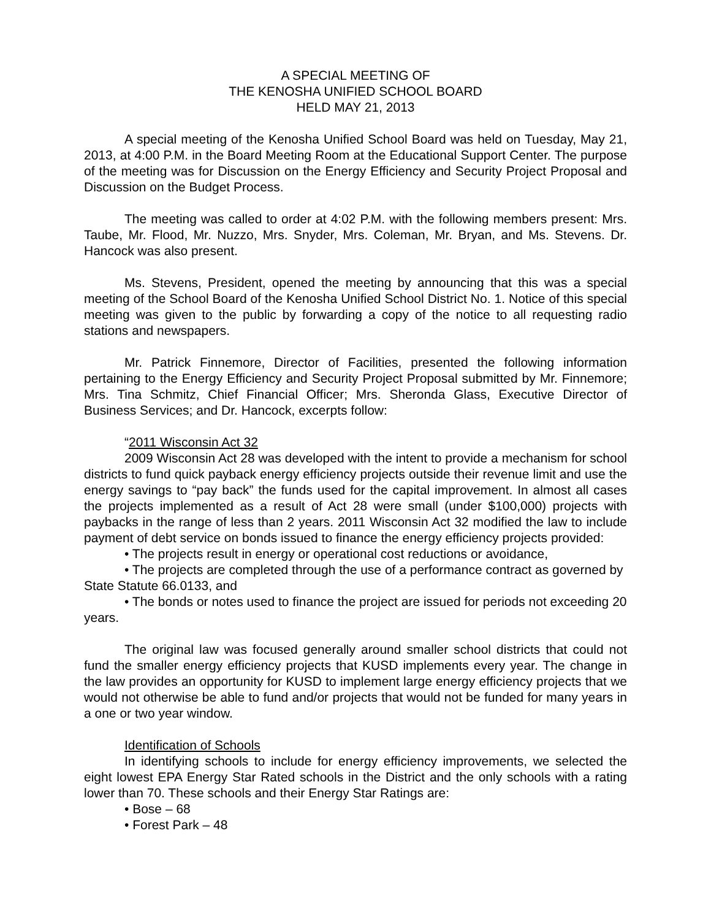A SPECIAL MEETING OF
THE KENOSHA UNIFIED SCHOOL BOARD
HELD MAY 21, 2013
A special meeting of the Kenosha Unified School Board was held on Tuesday, May 21, 2013, at 4:00 P.M. in the Board Meeting Room at the Educational Support Center. The purpose of the meeting was for Discussion on the Energy Efficiency and Security Project Proposal and Discussion on the Budget Process.
The meeting was called to order at 4:02 P.M. with the following members present: Mrs. Taube, Mr. Flood, Mr. Nuzzo, Mrs. Snyder, Mrs. Coleman, Mr. Bryan, and Ms. Stevens. Dr. Hancock was also present.
Ms. Stevens, President, opened the meeting by announcing that this was a special meeting of the School Board of the Kenosha Unified School District No. 1. Notice of this special meeting was given to the public by forwarding a copy of the notice to all requesting radio stations and newspapers.
Mr. Patrick Finnemore, Director of Facilities, presented the following information pertaining to the Energy Efficiency and Security Project Proposal submitted by Mr. Finnemore; Mrs. Tina Schmitz, Chief Financial Officer; Mrs. Sheronda Glass, Executive Director of Business Services; and Dr. Hancock, excerpts follow:
“2011 Wisconsin Act 32
2009 Wisconsin Act 28 was developed with the intent to provide a mechanism for school districts to fund quick payback energy efficiency projects outside their revenue limit and use the energy savings to “pay back” the funds used for the capital improvement. In almost all cases the projects implemented as a result of Act 28 were small (under $100,000) projects with paybacks in the range of less than 2 years. 2011 Wisconsin Act 32 modified the law to include payment of debt service on bonds issued to finance the energy efficiency projects provided:
• The projects result in energy or operational cost reductions or avoidance,
• The projects are completed through the use of a performance contract as governed by State Statute 66.0133, and
• The bonds or notes used to finance the project are issued for periods not exceeding 20 years.
The original law was focused generally around smaller school districts that could not fund the smaller energy efficiency projects that KUSD implements every year. The change in the law provides an opportunity for KUSD to implement large energy efficiency projects that we would not otherwise be able to fund and/or projects that would not be funded for many years in a one or two year window.
Identification of Schools
In identifying schools to include for energy efficiency improvements, we selected the eight lowest EPA Energy Star Rated schools in the District and the only schools with a rating lower than 70. These schools and their Energy Star Ratings are:
• Bose – 68
• Forest Park – 48